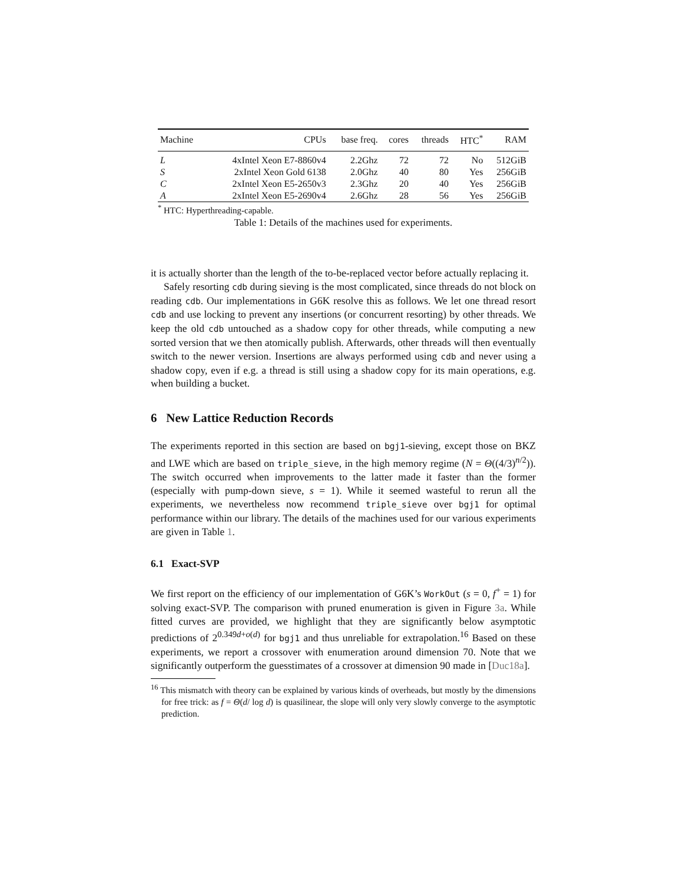| Machine | CPUs | base freq. | cores | threads | HTC<sup>*</sup> | RAM |
| --- | --- | --- | --- | --- | --- | --- |
| L | 4xIntel Xeon E7-8860v4 | 2.2Ghz | 72 | 72 | No | 512GiB |
| S | 2xIntel Xeon Gold 6138 | 2.0Ghz | 40 | 80 | Yes | 256GiB |
| C | 2xIntel Xeon E5-2650v3 | 2.3Ghz | 20 | 40 | Yes | 256GiB |
| A | 2xIntel Xeon E5-2690v4 | 2.6Ghz | 28 | 56 | Yes | 256GiB |
<sup>*</sup> HTC: Hyperthreading-capable.
Table 1: Details of the machines used for experiments.
it is actually shorter than the length of the to-be-replaced vector before actually replacing it.
Safely resorting cdb during sieving is the most complicated, since threads do not block on reading cdb. Our implementations in G6K resolve this as follows. We let one thread resort cdb and use locking to prevent any insertions (or concurrent resorting) by other threads. We keep the old cdb untouched as a shadow copy for other threads, while computing a new sorted version that we then atomically publish. Afterwards, other threads will then eventually switch to the newer version. Insertions are always performed using cdb and never using a shadow copy, even if e.g. a thread is still using a shadow copy for its main operations, e.g. when building a bucket.
6 New Lattice Reduction Records
The experiments reported in this section are based on bgj1-sieving, except those on BKZ and LWE which are based on triple_sieve, in the high memory regime (N = Θ((4/3)<sup>n/2</sup>)). The switch occurred when improvements to the latter made it faster than the former (especially with pump-down sieve, s = 1). While it seemed wasteful to rerun all the experiments, we nevertheless now recommend triple_sieve over bgj1 for optimal performance within our library. The details of the machines used for our various experiments are given in Table 1.
6.1 Exact-SVP
We first report on the efficiency of our implementation of G6K’s WorkOut (s = 0, f<sup>+</sup> = 1) for solving exact-SVP. The comparison with pruned enumeration is given in Figure 3a. While fitted curves are provided, we highlight that they are significantly below asymptotic predictions of 2<sup>0.349d+o(d)</sup> for bgj1 and thus unreliable for extrapolation.<sup>16</sup> Based on these experiments, we report a crossover with enumeration around dimension 70. Note that we significantly outperform the guesstimates of a crossover at dimension 90 made in [Duc18a].
<sup>16</sup> This mismatch with theory can be explained by various kinds of overheads, but mostly by the dimensions for free trick: as f = Θ(d/ log d) is quasilinear, the slope will only very slowly converge to the asymptotic prediction.